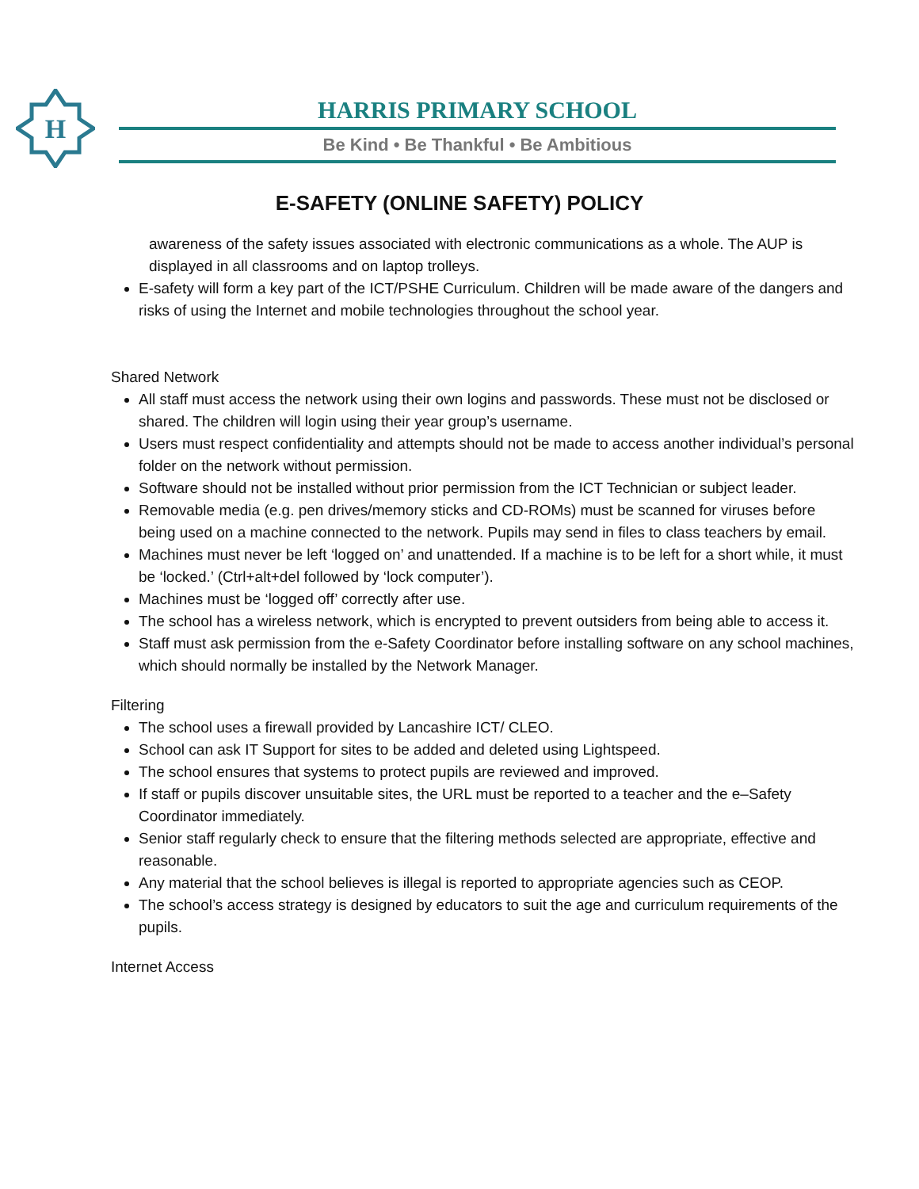H
HARRIS PRIMARY SCHOOL
Be Kind • Be Thankful • Be Ambitious
E-SAFETY (ONLINE SAFETY) POLICY
awareness of the safety issues associated with electronic communications as a whole. The AUP is displayed in all classrooms and on laptop trolleys.
E-safety will form a key part of the ICT/PSHE Curriculum. Children will be made aware of the dangers and risks of using the Internet and mobile technologies throughout the school year.
Shared Network
All staff must access the network using their own logins and passwords. These must not be disclosed or shared. The children will login using their year group’s username.
Users must respect confidentiality and attempts should not be made to access another individual’s personal folder on the network without permission.
Software should not be installed without prior permission from the ICT Technician or subject leader.
Removable media (e.g. pen drives/memory sticks and CD-ROMs) must be scanned for viruses before being used on a machine connected to the network. Pupils may send in files to class teachers by email.
Machines must never be left ‘logged on’ and unattended. If a machine is to be left for a short while, it must be ‘locked.’ (Ctrl+alt+del followed by ‘lock computer’).
Machines must be ‘logged off’ correctly after use.
The school has a wireless network, which is encrypted to prevent outsiders from being able to access it.
Staff must ask permission from the e-Safety Coordinator before installing software on any school machines, which should normally be installed by the Network Manager.
Filtering
The school uses a firewall provided by Lancashire ICT/ CLEO.
School can ask IT Support for sites to be added and deleted using Lightspeed.
The school ensures that systems to protect pupils are reviewed and improved.
If staff or pupils discover unsuitable sites, the URL must be reported to a teacher and the e–Safety Coordinator immediately.
Senior staff regularly check to ensure that the filtering methods selected are appropriate, effective and reasonable.
Any material that the school believes is illegal is reported to appropriate agencies such as CEOP.
The school’s access strategy is designed by educators to suit the age and curriculum requirements of the pupils.
Internet Access